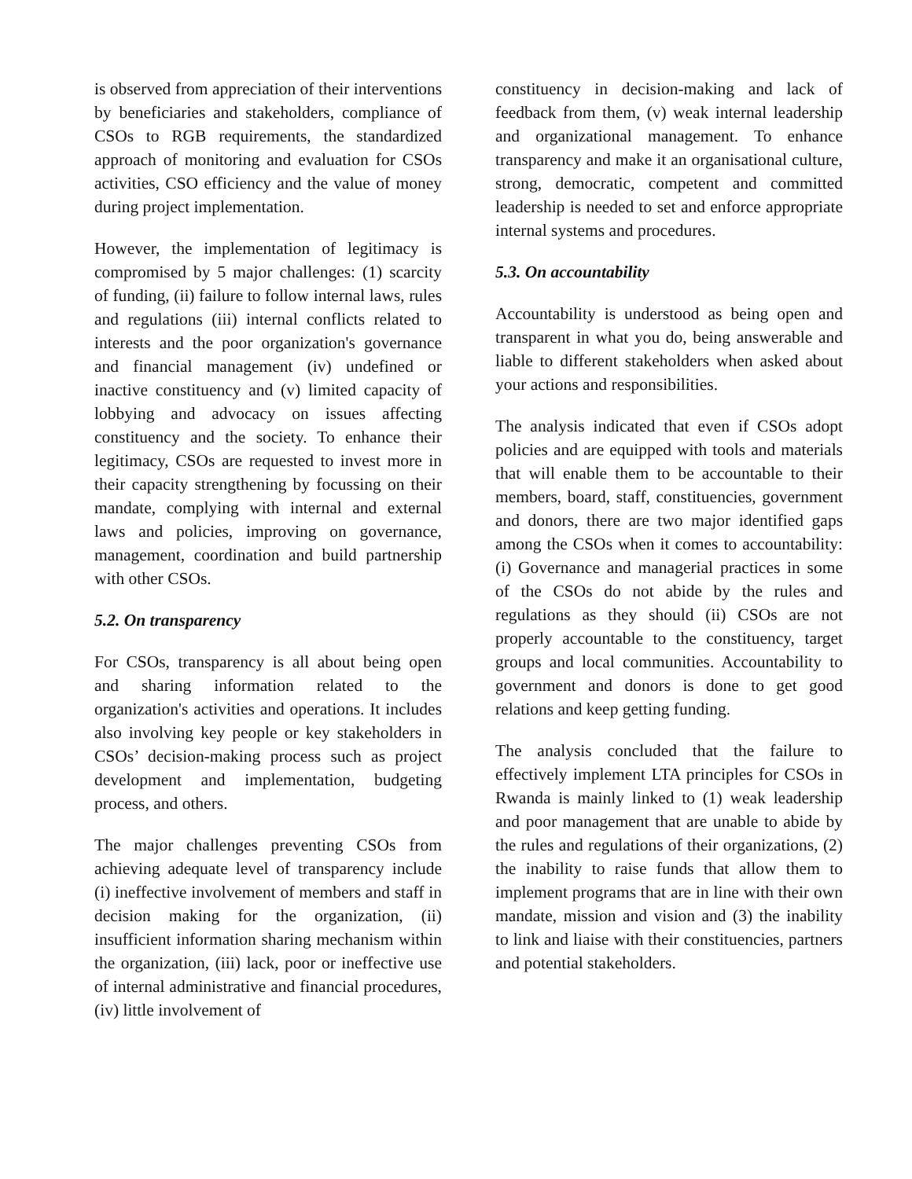is observed from appreciation of their interventions by beneficiaries and stakeholders, compliance of CSOs to RGB requirements, the standardized approach of monitoring and evaluation for CSOs activities, CSO efficiency and the value of money during project implementation.
However, the implementation of legitimacy is compromised by 5 major challenges: (1) scarcity of funding, (ii) failure to follow internal laws, rules and regulations (iii) internal conflicts related to interests and the poor organization's governance and financial management (iv) undefined or inactive constituency and (v) limited capacity of lobbying and advocacy on issues affecting constituency and the society. To enhance their legitimacy, CSOs are requested to invest more in their capacity strengthening by focussing on their mandate, complying with internal and external laws and policies, improving on governance, management, coordination and build partnership with other CSOs.
5.2. On transparency
For CSOs, transparency is all about being open and sharing information related to the organization's activities and operations. It includes also involving key people or key stakeholders in CSOs’ decision-making process such as project development and implementation, budgeting process, and others.
The major challenges preventing CSOs from achieving adequate level of transparency include (i) ineffective involvement of members and staff in decision making for the organization, (ii) insufficient information sharing mechanism within the organization, (iii) lack, poor or ineffective use of internal administrative and financial procedures, (iv) little involvement of
constituency in decision-making and lack of feedback from them, (v) weak internal leadership and organizational management. To enhance transparency and make it an organisational culture, strong, democratic, competent and committed leadership is needed to set and enforce appropriate internal systems and procedures.
5.3. On accountability
Accountability is understood as being open and transparent in what you do, being answerable and liable to different stakeholders when asked about your actions and responsibilities.
The analysis indicated that even if CSOs adopt policies and are equipped with tools and materials that will enable them to be accountable to their members, board, staff, constituencies, government and donors, there are two major identified gaps among the CSOs when it comes to accountability: (i) Governance and managerial practices in some of the CSOs do not abide by the rules and regulations as they should (ii) CSOs are not properly accountable to the constituency, target groups and local communities. Accountability to government and donors is done to get good relations and keep getting funding.
The analysis concluded that the failure to effectively implement LTA principles for CSOs in Rwanda is mainly linked to (1) weak leadership and poor management that are unable to abide by the rules and regulations of their organizations, (2) the inability to raise funds that allow them to implement programs that are in line with their own mandate, mission and vision and (3) the inability to link and liaise with their constituencies, partners and potential stakeholders.